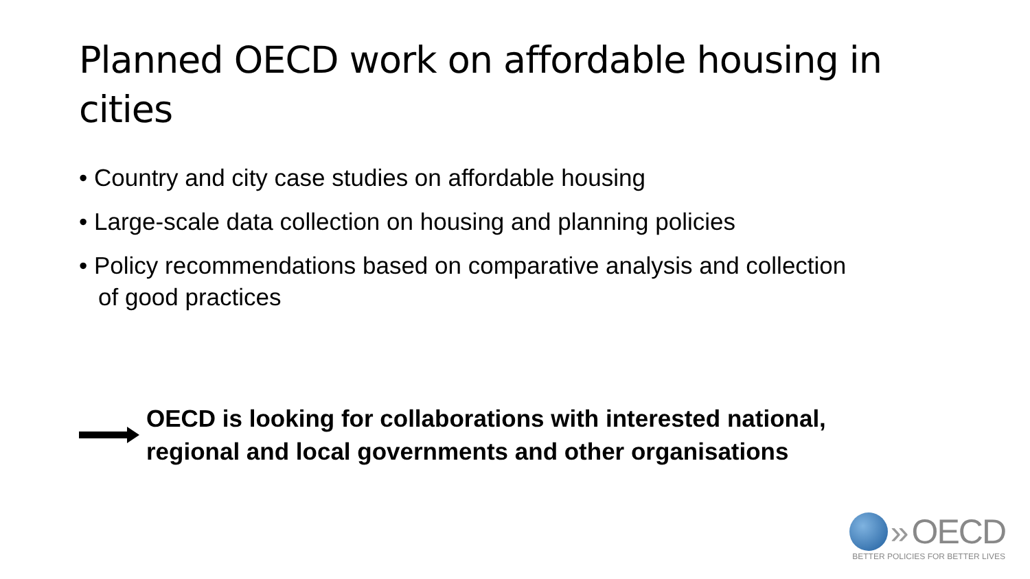Planned OECD work on affordable housing in cities
• Country and city case studies on affordable housing
• Large-scale data collection on housing and planning policies
• Policy recommendations based on comparative analysis and collection of good practices
OECD is looking for collaborations with interested national,
regional and local governments and other organisations
» OECD
BETTER POLICIES FOR BETTER LIVES